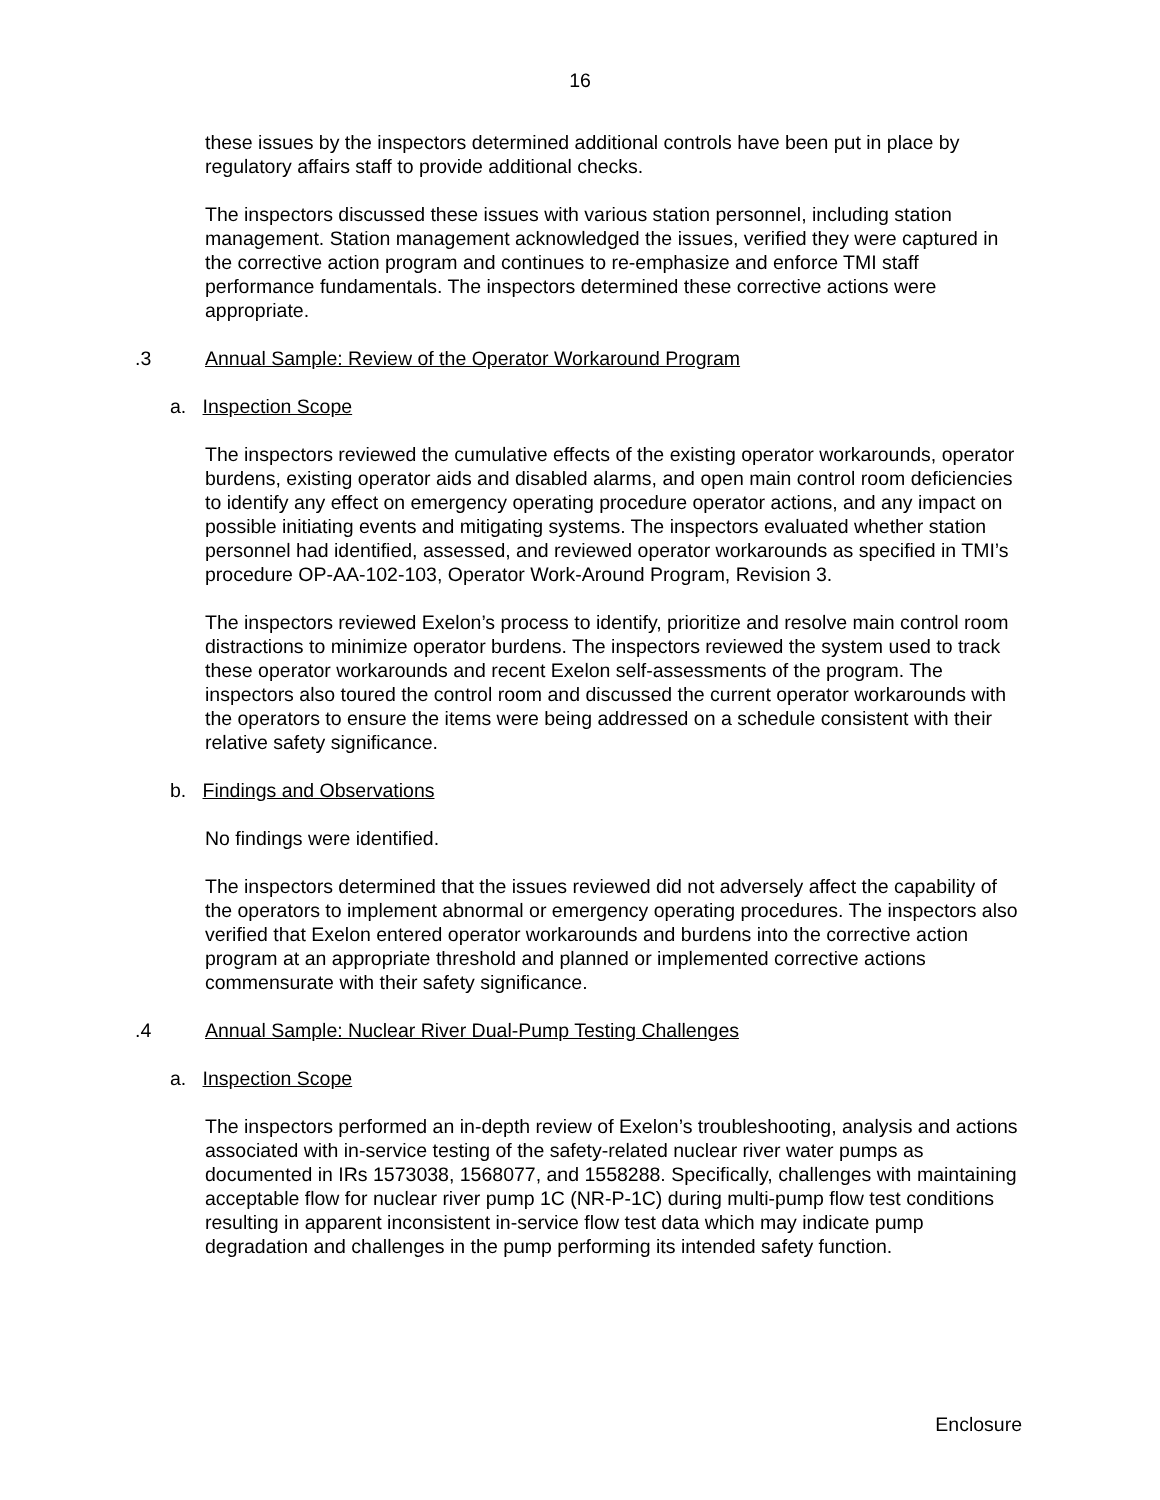16
these issues by the inspectors determined additional controls have been put in place by regulatory affairs staff to provide additional checks.
The inspectors discussed these issues with various station personnel, including station management. Station management acknowledged the issues, verified they were captured in the corrective action program and continues to re-emphasize and enforce TMI staff performance fundamentals. The inspectors determined these corrective actions were appropriate.
.3 Annual Sample: Review of the Operator Workaround Program
a. Inspection Scope
The inspectors reviewed the cumulative effects of the existing operator workarounds, operator burdens, existing operator aids and disabled alarms, and open main control room deficiencies to identify any effect on emergency operating procedure operator actions, and any impact on possible initiating events and mitigating systems. The inspectors evaluated whether station personnel had identified, assessed, and reviewed operator workarounds as specified in TMI’s procedure OP-AA-102-103, Operator Work-Around Program, Revision 3.
The inspectors reviewed Exelon’s process to identify, prioritize and resolve main control room distractions to minimize operator burdens. The inspectors reviewed the system used to track these operator workarounds and recent Exelon self-assessments of the program. The inspectors also toured the control room and discussed the current operator workarounds with the operators to ensure the items were being addressed on a schedule consistent with their relative safety significance.
b. Findings and Observations
No findings were identified.
The inspectors determined that the issues reviewed did not adversely affect the capability of the operators to implement abnormal or emergency operating procedures. The inspectors also verified that Exelon entered operator workarounds and burdens into the corrective action program at an appropriate threshold and planned or implemented corrective actions commensurate with their safety significance.
.4 Annual Sample: Nuclear River Dual-Pump Testing Challenges
a. Inspection Scope
The inspectors performed an in-depth review of Exelon’s troubleshooting, analysis and actions associated with in-service testing of the safety-related nuclear river water pumps as documented in IRs 1573038, 1568077, and 1558288. Specifically, challenges with maintaining acceptable flow for nuclear river pump 1C (NR-P-1C) during multi-pump flow test conditions resulting in apparent inconsistent in-service flow test data which may indicate pump degradation and challenges in the pump performing its intended safety function.
Enclosure